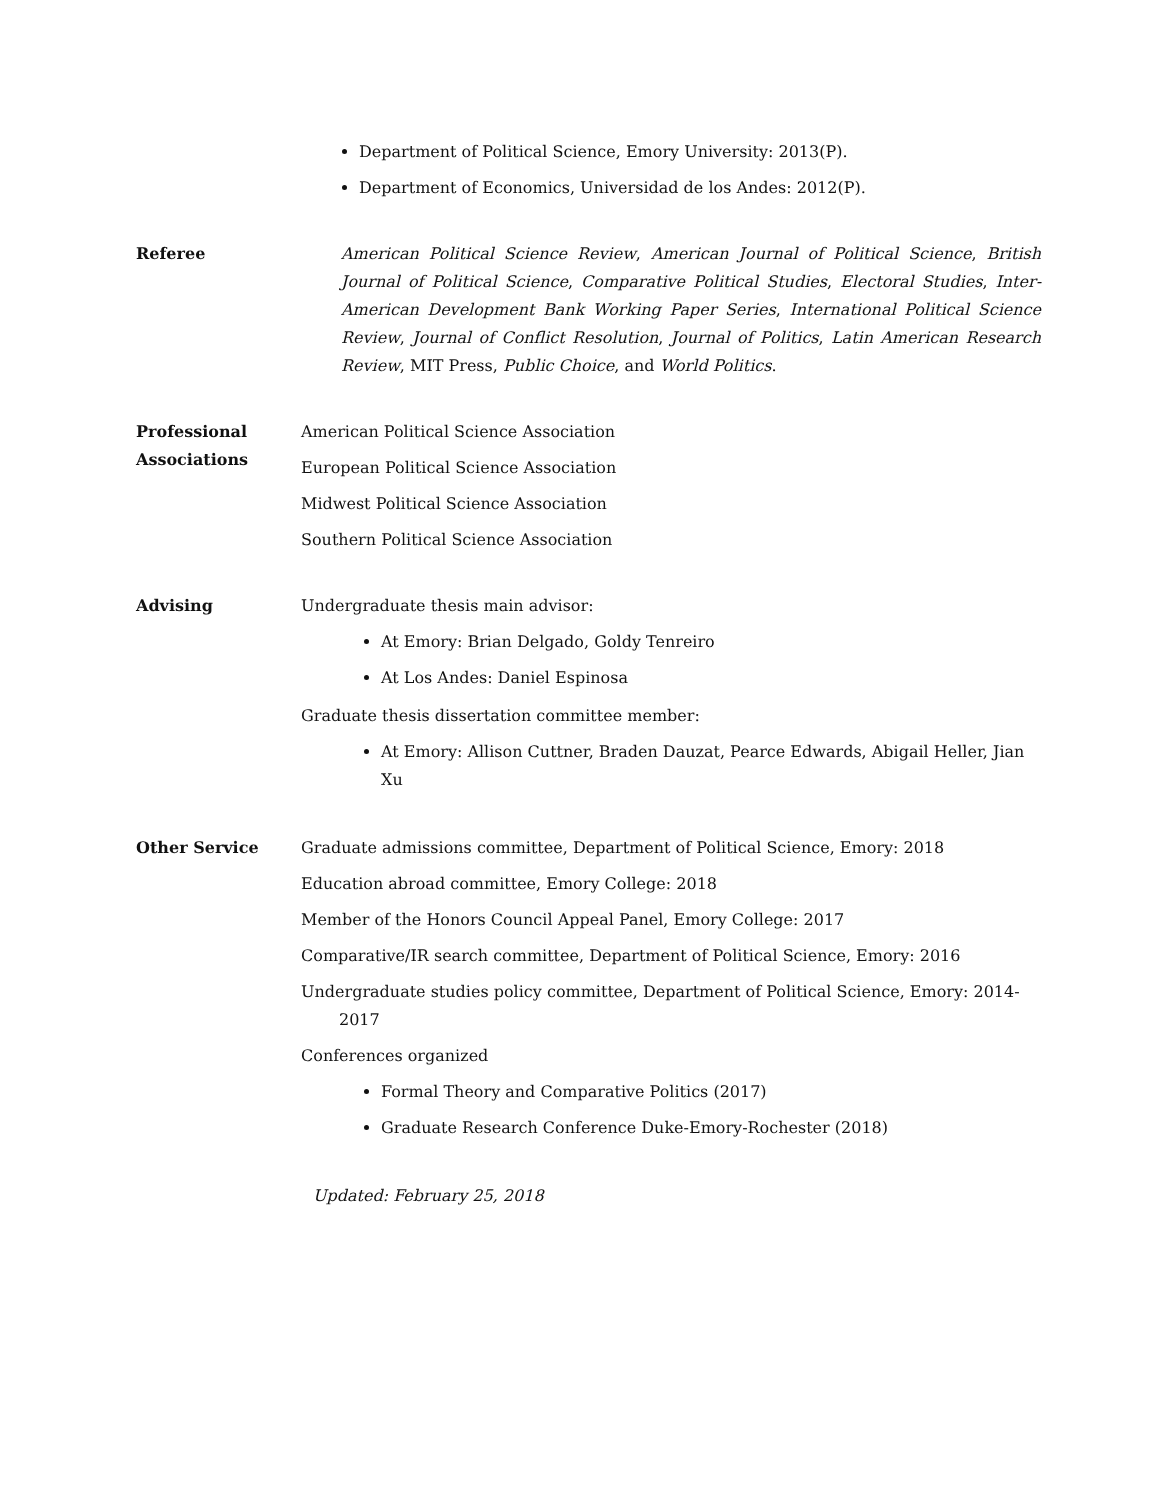Department of Political Science, Emory University: 2013(P).
Department of Economics, Universidad de los Andes: 2012(P).
Referee American Political Science Review, American Journal of Political Science, British Journal of Political Science, Comparative Political Studies, Electoral Studies, Inter-American Development Bank Working Paper Series, International Political Science Review, Journal of Conflict Resolution, Journal of Politics, Latin American Research Review, MIT Press, Public Choice, and World Politics.
Professional Associations
American Political Science Association
European Political Science Association
Midwest Political Science Association
Southern Political Science Association
Advising Undergraduate thesis main advisor:
At Emory: Brian Delgado, Goldy Tenreiro
At Los Andes: Daniel Espinosa
Graduate thesis dissertation committee member:
At Emory: Allison Cuttner, Braden Dauzat, Pearce Edwards, Abigail Heller, Jian Xu
Other Service Graduate admissions committee, Department of Political Science, Emory: 2018
Education abroad committee, Emory College: 2018
Member of the Honors Council Appeal Panel, Emory College: 2017
Comparative/IR search committee, Department of Political Science, Emory: 2016
Undergraduate studies policy committee, Department of Political Science, Emory: 2014-2017
Conferences organized
Formal Theory and Comparative Politics (2017)
Graduate Research Conference Duke-Emory-Rochester (2018)
Updated: February 25, 2018